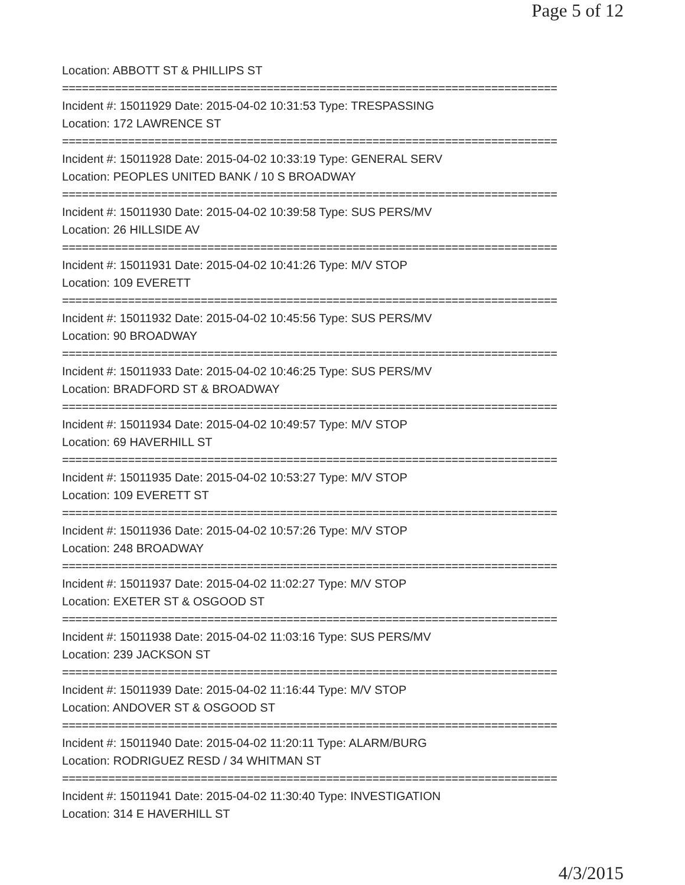Page 5 of 12
Location: ABBOTT ST & PHILLIPS ST
===========================================================================
Incident #: 15011929 Date: 2015-04-02 10:31:53 Type: TRESPASSING
Location: 172 LAWRENCE ST
===========================================================================
Incident #: 15011928 Date: 2015-04-02 10:33:19 Type: GENERAL SERV
Location: PEOPLES UNITED BANK / 10 S BROADWAY
===========================================================================
Incident #: 15011930 Date: 2015-04-02 10:39:58 Type: SUS PERS/MV
Location: 26 HILLSIDE AV
===========================================================================
Incident #: 15011931 Date: 2015-04-02 10:41:26 Type: M/V STOP
Location: 109 EVERETT
===========================================================================
Incident #: 15011932 Date: 2015-04-02 10:45:56 Type: SUS PERS/MV
Location: 90 BROADWAY
===========================================================================
Incident #: 15011933 Date: 2015-04-02 10:46:25 Type: SUS PERS/MV
Location: BRADFORD ST & BROADWAY
===========================================================================
Incident #: 15011934 Date: 2015-04-02 10:49:57 Type: M/V STOP
Location: 69 HAVERHILL ST
===========================================================================
Incident #: 15011935 Date: 2015-04-02 10:53:27 Type: M/V STOP
Location: 109 EVERETT ST
===========================================================================
Incident #: 15011936 Date: 2015-04-02 10:57:26 Type: M/V STOP
Location: 248 BROADWAY
===========================================================================
Incident #: 15011937 Date: 2015-04-02 11:02:27 Type: M/V STOP
Location: EXETER ST & OSGOOD ST
===========================================================================
Incident #: 15011938 Date: 2015-04-02 11:03:16 Type: SUS PERS/MV
Location: 239 JACKSON ST
===========================================================================
Incident #: 15011939 Date: 2015-04-02 11:16:44 Type: M/V STOP
Location: ANDOVER ST & OSGOOD ST
===========================================================================
Incident #: 15011940 Date: 2015-04-02 11:20:11 Type: ALARM/BURG
Location: RODRIGUEZ RESD / 34 WHITMAN ST
===========================================================================
Incident #: 15011941 Date: 2015-04-02 11:30:40 Type: INVESTIGATION
Location: 314 E HAVERHILL ST
4/3/2015